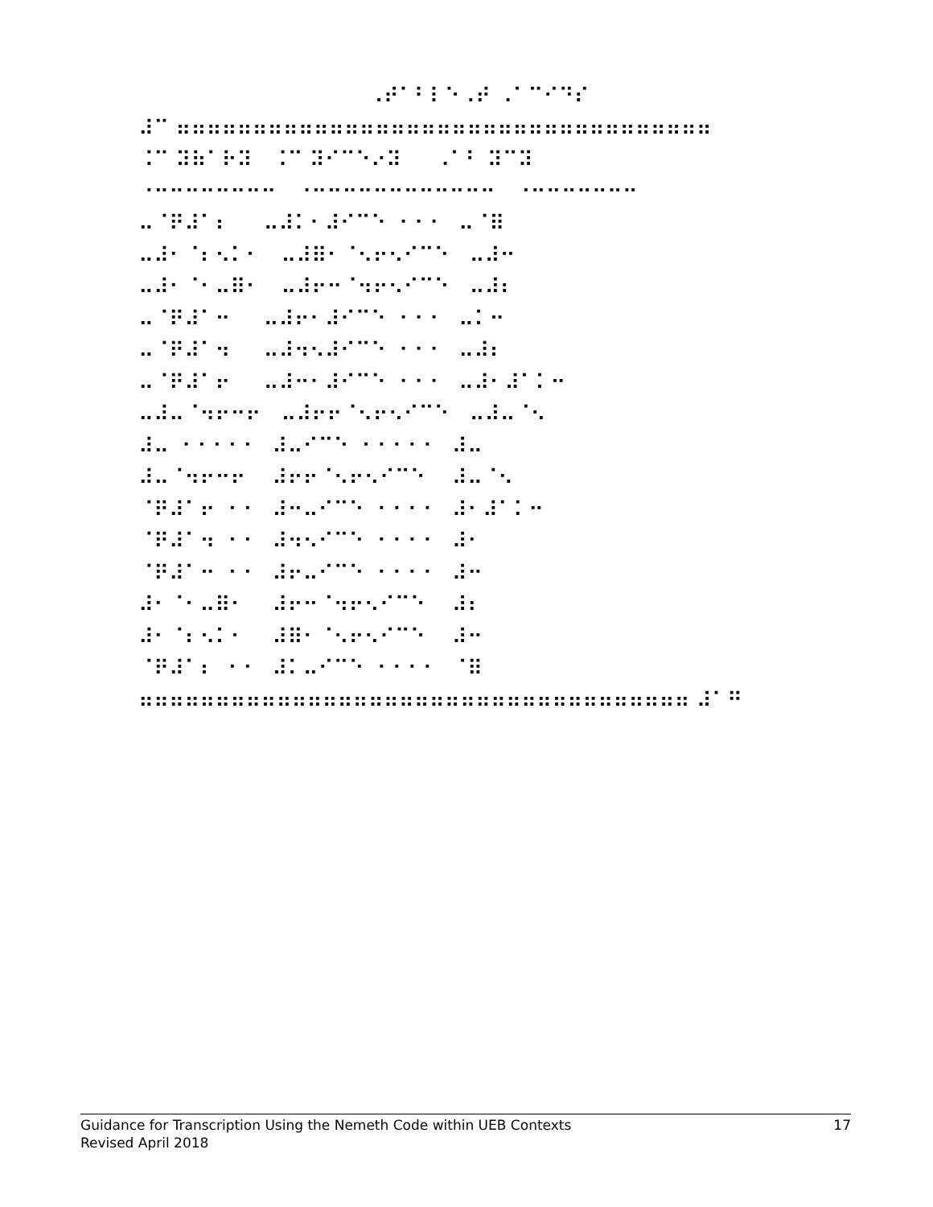⠀⠀⠀⠀⠀⠀⠀⠀⠀⠀⠀⠀⠀⠀⠀⠠⠞⠁⠃⠇⠑⠠⠞ ⠠⠁⠉⠊⠙⠎ ⠼⠉ ⠶⠶⠶⠶⠶⠶⠶⠶⠶⠶⠶⠶⠶⠶⠶⠶⠶⠶⠶⠶⠶⠶⠶⠶⠶⠶⠶⠶⠶⠶⠶⠶⠶⠶⠶ ⠨⠉ ⠽⠷⠁⠗⠽ ⠨⠉ ⠽⠊⠉⠑⠔⠽ ⠠⠁⠃ ⠽⠉⠽ ⠐⠒⠒⠒⠒⠒⠒⠒⠒ ⠐⠒⠒⠒⠒⠒⠒⠒⠒⠒⠒⠒⠒ ⠐⠒⠒⠒⠒⠒⠒⠒ ⠤⠈⠟⠼⠁⠆ ⠤⠼⠅⠂⠼⠊⠉⠑ ⠐⠐⠐ ⠤⠈⠿ ⠤⠼⠂⠈⠆⠢⠅⠂ ⠤⠼⠿⠂⠈⠢⠖⠢⠊⠉⠑ ⠤⠼⠒ ⠤⠼⠂⠈⠂⠤⠿⠂ ⠤⠼⠖⠒⠈⠲⠖⠢⠊⠉⠑ ⠤⠼⠆ ⠤⠈⠟⠼⠁⠒ ⠤⠼⠖⠂⠼⠊⠉⠑ ⠐⠐⠐ ⠤⠅⠒ ⠤⠈⠟⠼⠁⠲ ⠤⠼⠲⠢⠼⠊⠉⠑ ⠐⠐⠐ ⠤⠼⠆ ⠤⠈⠟⠼⠁⠖ ⠤⠼⠒⠂⠼⠊⠉⠑ ⠐⠐⠐ ⠤⠼⠂⠼⠁⠅⠒ ⠤⠼⠤⠈⠲⠖⠒⠖ ⠤⠼⠖⠖⠈⠢⠖⠢⠊⠉⠑ ⠤⠼⠤⠈⠢ ⠼⠤ ⠐⠐⠐⠐⠐ ⠼⠤⠊⠉⠑ ⠐⠐⠐⠐⠐ ⠼⠤ ⠼⠤⠈⠲⠖⠒⠖ ⠼⠖⠖⠈⠢⠖⠢⠊⠉⠑ ⠼⠤⠈⠢ ⠈⠟⠼⠁⠖ ⠐⠐ ⠼⠒⠤⠊⠉⠑ ⠐⠐⠐⠐ ⠼⠂⠼⠁⠅⠒ ⠈⠟⠼⠁⠲ ⠐⠐ ⠼⠲⠢⠊⠉⠑ ⠐⠐⠐⠐ ⠼⠂ ⠈⠟⠼⠁⠒ ⠐⠐ ⠼⠖⠤⠊⠉⠑ ⠐⠐⠐⠐ ⠼⠒ ⠼⠂⠈⠂⠤⠿⠂ ⠼⠖⠒⠈⠲⠖⠢⠊⠉⠑ ⠼⠆ ⠼⠂⠈⠆⠢⠅⠂ ⠼⠿⠂⠈⠢⠖⠢⠊⠉⠑ ⠼⠒ ⠈⠟⠼⠁⠆ ⠐⠐ ⠼⠅⠤⠊⠉⠑ ⠐⠐⠐⠐ ⠈⠿ ⠶⠶⠶⠶⠶⠶⠶⠶⠶⠶⠶⠶⠶⠶⠶⠶⠶⠶⠶⠶⠶⠶⠶⠶⠶⠶⠶⠶⠶⠶⠶⠶⠶⠶⠶⠶ ⠼⠁⠛
Guidance for Transcription Using the Nemeth Code within UEB Contexts 17
Revised April 2018